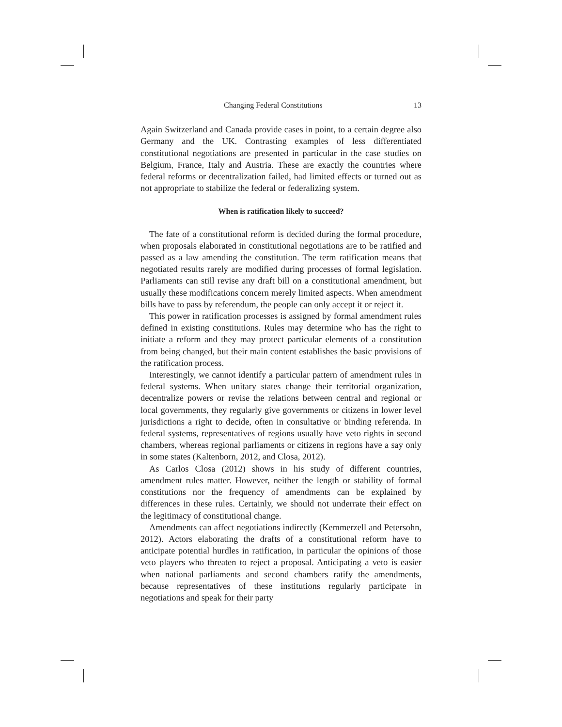Changing Federal Constitutions 13
Again Switzerland and Canada provide cases in point, to a certain degree also Germany and the UK. Contrasting examples of less differentiated constitutional negotiations are presented in particular in the case studies on Belgium, France, Italy and Austria. These are exactly the countries where federal reforms or decentralization failed, had limited effects or turned out as not appropriate to stabilize the federal or federalizing system.
When is ratification likely to succeed?
The fate of a constitutional reform is decided during the formal procedure, when proposals elaborated in constitutional negotiations are to be ratified and passed as a law amending the constitution. The term ratification means that negotiated results rarely are modified during processes of formal legislation. Parliaments can still revise any draft bill on a constitutional amendment, but usually these modifications concern merely limited aspects. When amendment bills have to pass by referendum, the people can only accept it or reject it.
This power in ratification processes is assigned by formal amendment rules defined in existing constitutions. Rules may determine who has the right to initiate a reform and they may protect particular elements of a constitution from being changed, but their main content establishes the basic provisions of the ratification process.
Interestingly, we cannot identify a particular pattern of amendment rules in federal systems. When unitary states change their territorial organization, decentralize powers or revise the relations between central and regional or local governments, they regularly give governments or citizens in lower level jurisdictions a right to decide, often in consultative or binding referenda. In federal systems, representatives of regions usually have veto rights in second chambers, whereas regional parliaments or citizens in regions have a say only in some states (Kaltenborn, 2012, and Closa, 2012).
As Carlos Closa (2012) shows in his study of different countries, amendment rules matter. However, neither the length or stability of formal constitutions nor the frequency of amendments can be explained by differences in these rules. Certainly, we should not underrate their effect on the legitimacy of constitutional change.
Amendments can affect negotiations indirectly (Kemmerzell and Petersohn, 2012). Actors elaborating the drafts of a constitutional reform have to anticipate potential hurdles in ratification, in particular the opinions of those veto players who threaten to reject a proposal. Anticipating a veto is easier when national parliaments and second chambers ratify the amendments, because representatives of these institutions regularly participate in negotiations and speak for their party